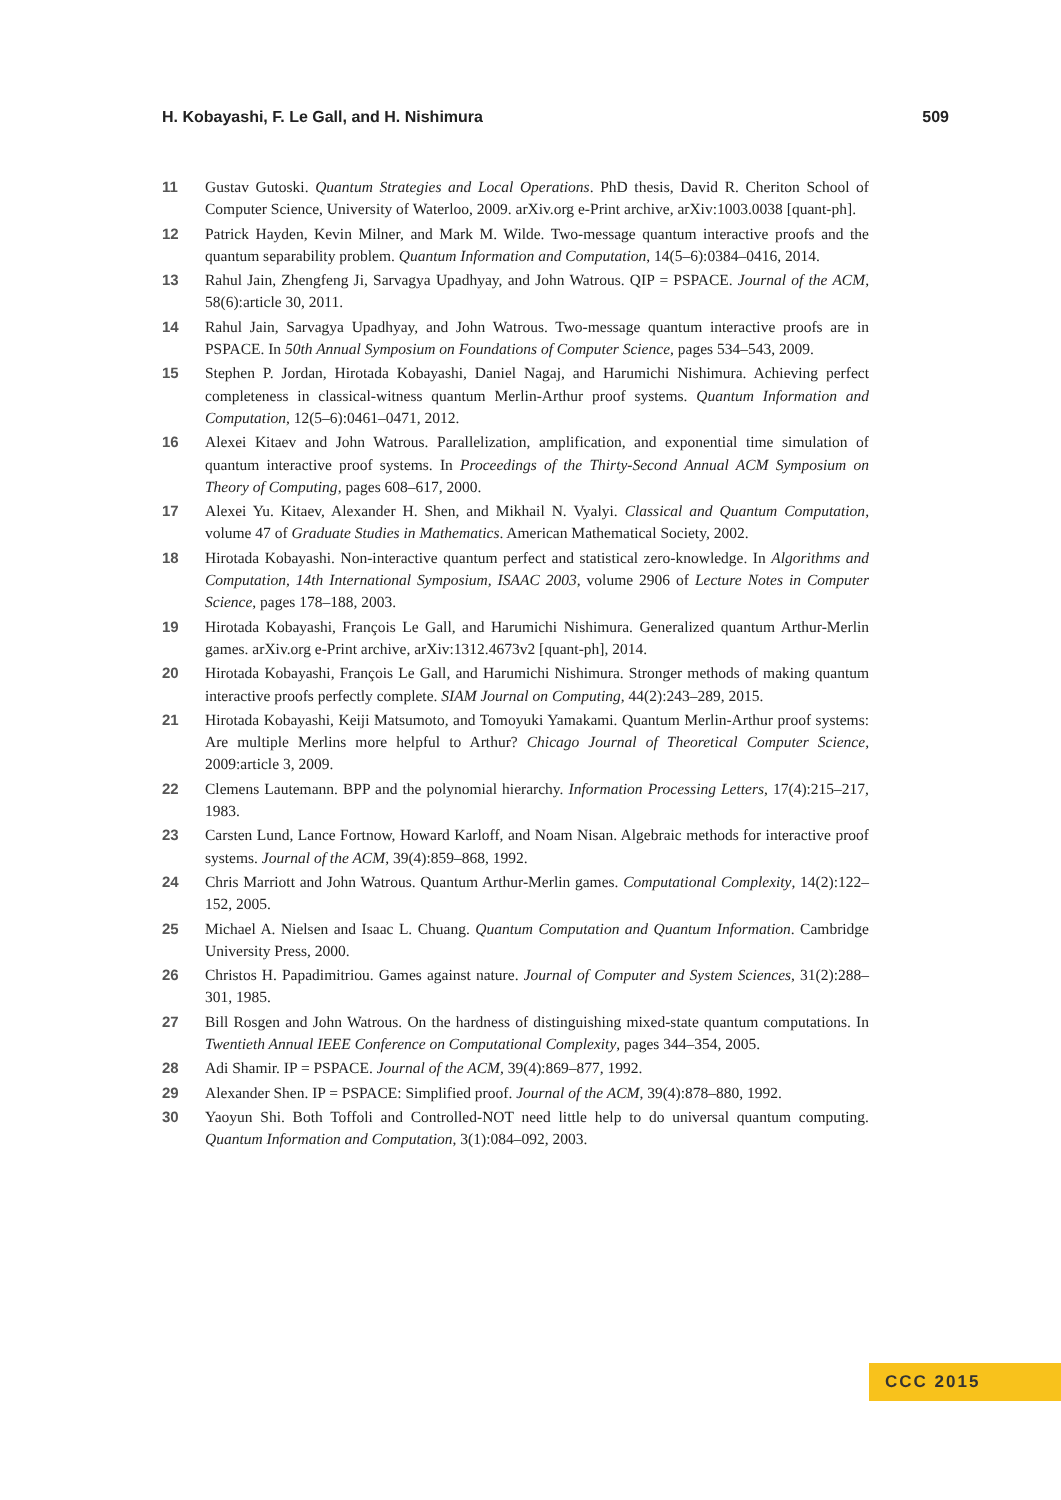H. Kobayashi, F. Le Gall, and H. Nishimura 509
11 Gustav Gutoski. Quantum Strategies and Local Operations. PhD thesis, David R. Cheriton School of Computer Science, University of Waterloo, 2009. arXiv.org e-Print archive, arXiv:1003.0038 [quant-ph].
12 Patrick Hayden, Kevin Milner, and Mark M. Wilde. Two-message quantum interactive proofs and the quantum separability problem. Quantum Information and Computation, 14(5–6):0384–0416, 2014.
13 Rahul Jain, Zhengfeng Ji, Sarvagya Upadhyay, and John Watrous. QIP = PSPACE. Journal of the ACM, 58(6):article 30, 2011.
14 Rahul Jain, Sarvagya Upadhyay, and John Watrous. Two-message quantum interactive proofs are in PSPACE. In 50th Annual Symposium on Foundations of Computer Science, pages 534–543, 2009.
15 Stephen P. Jordan, Hirotada Kobayashi, Daniel Nagaj, and Harumichi Nishimura. Achieving perfect completeness in classical-witness quantum Merlin-Arthur proof systems. Quantum Information and Computation, 12(5–6):0461–0471, 2012.
16 Alexei Kitaev and John Watrous. Parallelization, amplification, and exponential time simulation of quantum interactive proof systems. In Proceedings of the Thirty-Second Annual ACM Symposium on Theory of Computing, pages 608–617, 2000.
17 Alexei Yu. Kitaev, Alexander H. Shen, and Mikhail N. Vyalyi. Classical and Quantum Computation, volume 47 of Graduate Studies in Mathematics. American Mathematical Society, 2002.
18 Hirotada Kobayashi. Non-interactive quantum perfect and statistical zero-knowledge. In Algorithms and Computation, 14th International Symposium, ISAAC 2003, volume 2906 of Lecture Notes in Computer Science, pages 178–188, 2003.
19 Hirotada Kobayashi, François Le Gall, and Harumichi Nishimura. Generalized quantum Arthur-Merlin games. arXiv.org e-Print archive, arXiv:1312.4673v2 [quant-ph], 2014.
20 Hirotada Kobayashi, François Le Gall, and Harumichi Nishimura. Stronger methods of making quantum interactive proofs perfectly complete. SIAM Journal on Computing, 44(2):243–289, 2015.
21 Hirotada Kobayashi, Keiji Matsumoto, and Tomoyuki Yamakami. Quantum Merlin-Arthur proof systems: Are multiple Merlins more helpful to Arthur? Chicago Journal of Theoretical Computer Science, 2009:article 3, 2009.
22 Clemens Lautemann. BPP and the polynomial hierarchy. Information Processing Letters, 17(4):215–217, 1983.
23 Carsten Lund, Lance Fortnow, Howard Karloff, and Noam Nisan. Algebraic methods for interactive proof systems. Journal of the ACM, 39(4):859–868, 1992.
24 Chris Marriott and John Watrous. Quantum Arthur-Merlin games. Computational Complexity, 14(2):122–152, 2005.
25 Michael A. Nielsen and Isaac L. Chuang. Quantum Computation and Quantum Information. Cambridge University Press, 2000.
26 Christos H. Papadimitriou. Games against nature. Journal of Computer and System Sciences, 31(2):288–301, 1985.
27 Bill Rosgen and John Watrous. On the hardness of distinguishing mixed-state quantum computations. In Twentieth Annual IEEE Conference on Computational Complexity, pages 344–354, 2005.
28 Adi Shamir. IP = PSPACE. Journal of the ACM, 39(4):869–877, 1992.
29 Alexander Shen. IP = PSPACE: Simplified proof. Journal of the ACM, 39(4):878–880, 1992.
30 Yaoyun Shi. Both Toffoli and Controlled-NOT need little help to do universal quantum computing. Quantum Information and Computation, 3(1):084–092, 2003.
CCC 2015